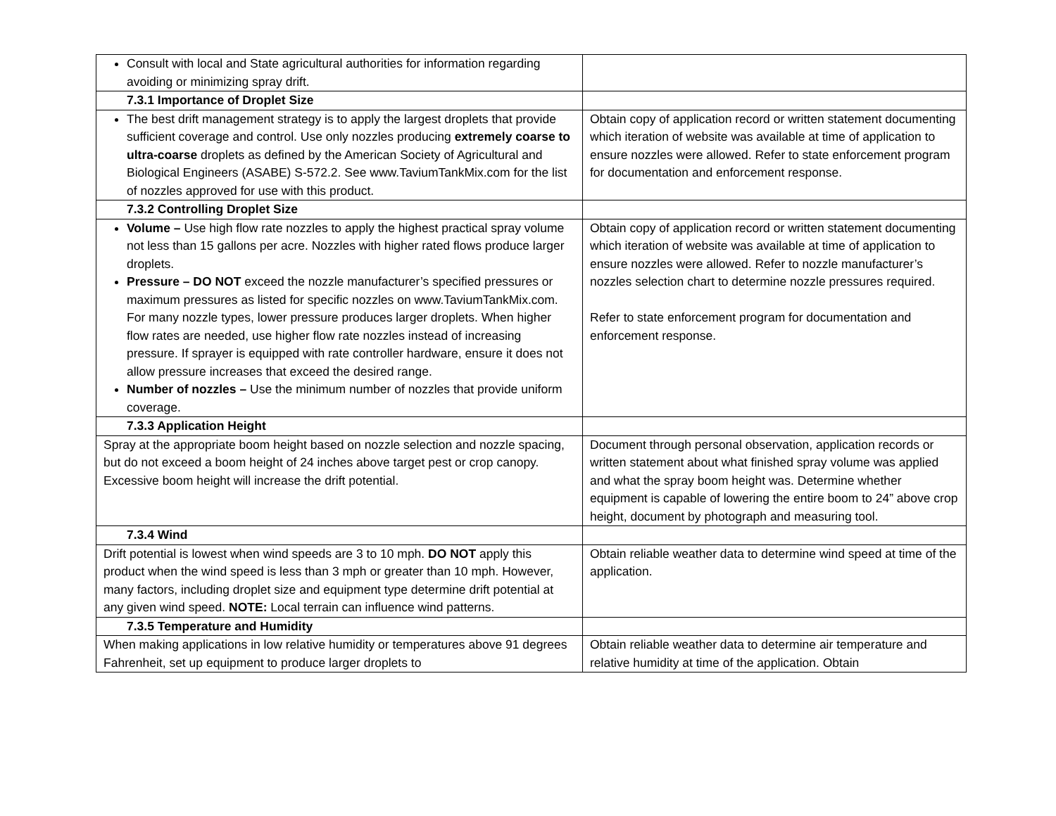| Consult with local and State agricultural authorities for information regarding avoiding or minimizing spray drift. | |
| 7.3.1 Importance of Droplet Size | |
| The best drift management strategy is to apply the largest droplets that provide sufficient coverage and control. Use only nozzles producing extremely coarse to ultra-coarse droplets as defined by the American Society of Agricultural and Biological Engineers (ASABE) S-572.2. See www.TaviumTankMix.com for the list of nozzles approved for use with this product. | Obtain copy of application record or written statement documenting which iteration of website was available at time of application to ensure nozzles were allowed. Refer to state enforcement program for documentation and enforcement response. |
| 7.3.2 Controlling Droplet Size | |
| Volume – Use high flow rate nozzles to apply the highest practical spray volume not less than 15 gallons per acre. Nozzles with higher rated flows produce larger droplets. Pressure – DO NOT exceed the nozzle manufacturer’s specified pressures or maximum pressures as listed for specific nozzles on www.TaviumTankMix.com. For many nozzle types, lower pressure produces larger droplets. When higher flow rates are needed, use higher flow rate nozzles instead of increasing pressure. If sprayer is equipped with rate controller hardware, ensure it does not allow pressure increases that exceed the desired range. Number of nozzles – Use the minimum number of nozzles that provide uniform coverage. | Obtain copy of application record or written statement documenting which iteration of website was available at time of application to ensure nozzles were allowed. Refer to nozzle manufacturer’s nozzles selection chart to determine nozzle pressures required. Refer to state enforcement program for documentation and enforcement response. |
| 7.3.3 Application Height | |
| Spray at the appropriate boom height based on nozzle selection and nozzle spacing, but do not exceed a boom height of 24 inches above target pest or crop canopy. Excessive boom height will increase the drift potential. | Document through personal observation, application records or written statement about what finished spray volume was applied and what the spray boom height was. Determine whether equipment is capable of lowering the entire boom to 24” above crop height, document by photograph and measuring tool. |
| 7.3.4 Wind | |
| Drift potential is lowest when wind speeds are 3 to 10 mph. DO NOT apply this product when the wind speed is less than 3 mph or greater than 10 mph. However, many factors, including droplet size and equipment type determine drift potential at any given wind speed. NOTE: Local terrain can influence wind patterns. | Obtain reliable weather data to determine wind speed at time of the application. |
| 7.3.5 Temperature and Humidity | |
| When making applications in low relative humidity or temperatures above 91 degrees Fahrenheit, set up equipment to produce larger droplets to | Obtain reliable weather data to determine air temperature and relative humidity at time of the application. Obtain |